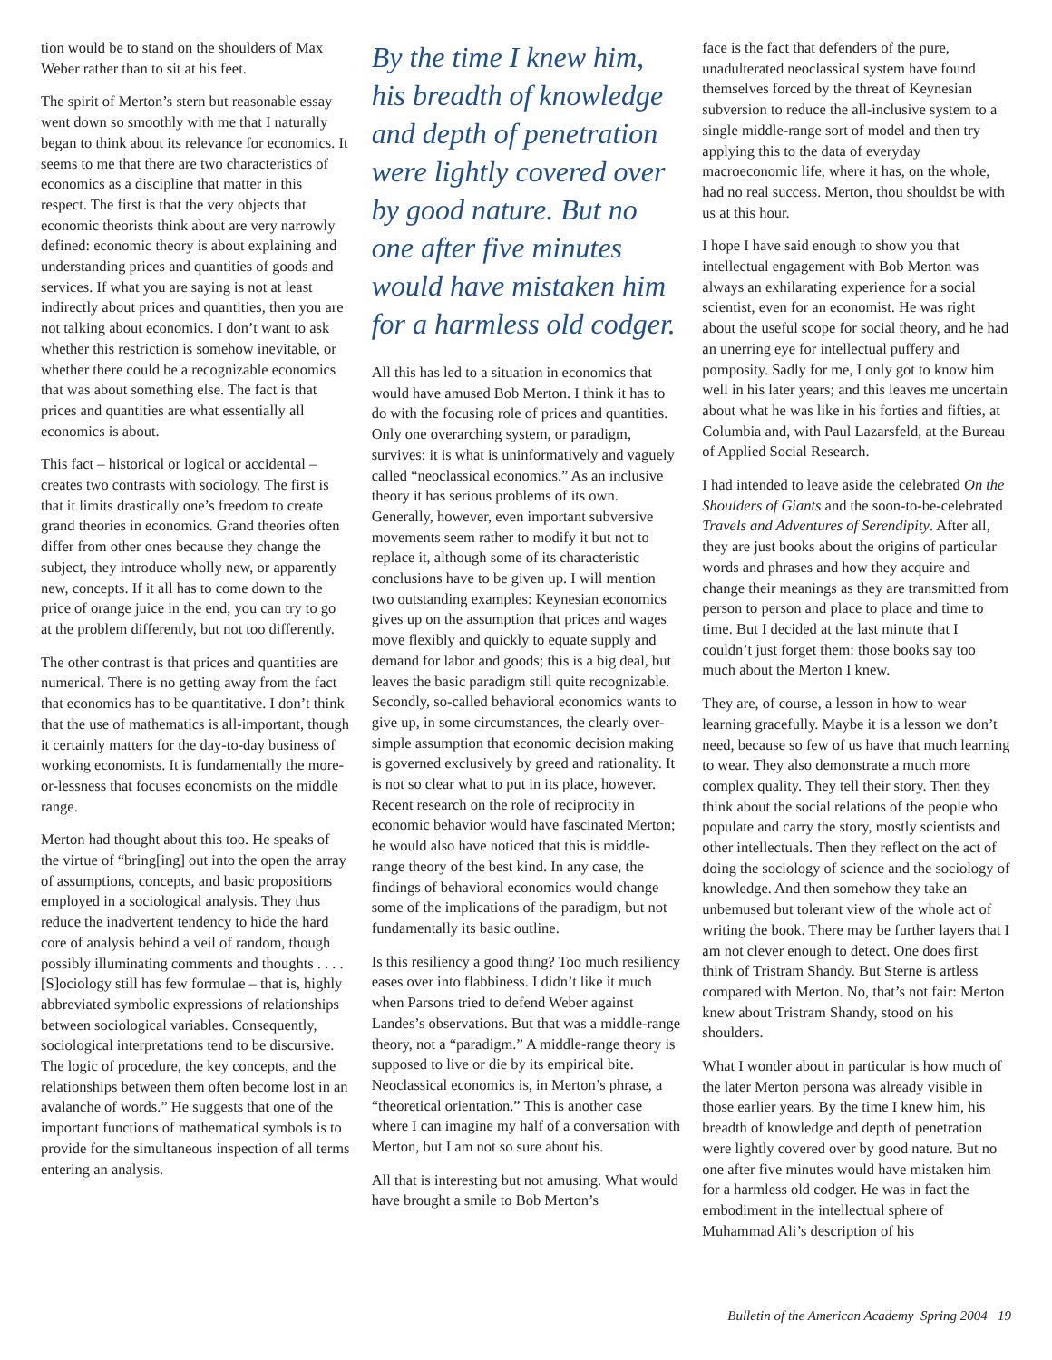tion would be to stand on the shoulders of Max Weber rather than to sit at his feet.
The spirit of Merton’s stern but reasonable essay went down so smoothly with me that I naturally began to think about its relevance for economics. It seems to me that there are two characteristics of economics as a discipline that matter in this respect. The first is that the very objects that economic theorists think about are very narrowly defined: economic theory is about explaining and understanding prices and quantities of goods and services. If what you are saying is not at least indirectly about prices and quantities, then you are not talking about economics. I don’t want to ask whether this restriction is somehow inevitable, or whether there could be a recognizable economics that was about something else. The fact is that prices and quantities are what essentially all economics is about.
This fact – historical or logical or accidental – creates two contrasts with sociology. The first is that it limits drastically one’s freedom to create grand theories in economics. Grand theories often differ from other ones because they change the subject, they introduce wholly new, or apparently new, concepts. If it all has to come down to the price of orange juice in the end, you can try to go at the problem differently, but not too differently.
The other contrast is that prices and quantities are numerical. There is no getting away from the fact that economics has to be quantitative. I don’t think that the use of mathematics is all-important, though it certainly matters for the day-to-day business of working economists. It is fundamentally the more-or-lessness that focuses economists on the middle range.
Merton had thought about this too. He speaks of the virtue of “bring[ing] out into the open the array of assumptions, concepts, and basic propositions employed in a sociological analysis. They thus reduce the inadvertent tendency to hide the hard core of analysis behind a veil of random, though possibly illuminating comments and thoughts . . . . [S]ociology still has few formulae – that is, highly abbreviated symbolic expressions of relationships between sociological variables. Consequently, sociological interpretations tend to be discursive. The logic of procedure, the key concepts, and the relationships between them often become lost in an avalanche of words.” He suggests that one of the important functions of mathematical symbols is to provide for the simultaneous inspection of all terms entering an analysis.
By the time I knew him, his breadth of knowledge and depth of penetration were lightly covered over by good nature. But no one after five minutes would have mistaken him for a harmless old codger.
All this has led to a situation in economics that would have amused Bob Merton. I think it has to do with the focusing role of prices and quantities. Only one overarching system, or paradigm, survives: it is what is uninformatively and vaguely called “neoclassical economics.” As an inclusive theory it has serious problems of its own. Generally, however, even important subversive movements seem rather to modify it but not to replace it, although some of its characteristic conclusions have to be given up. I will mention two outstanding examples: Keynesian economics gives up on the assumption that prices and wages move flexibly and quickly to equate supply and demand for labor and goods; this is a big deal, but leaves the basic paradigm still quite recognizable. Secondly, so-called behavioral economics wants to give up, in some circumstances, the clearly over-simple assumption that economic decision making is governed exclusively by greed and rationality. It is not so clear what to put in its place, however. Recent research on the role of reciprocity in economic behavior would have fascinated Merton; he would also have noticed that this is middle-range theory of the best kind. In any case, the findings of behavioral economics would change some of the implications of the paradigm, but not fundamentally its basic outline.
Is this resiliency a good thing? Too much resiliency eases over into flabbiness. I didn’t like it much when Parsons tried to defend Weber against Landes’s observations. But that was a middle-range theory, not a “paradigm.” A middle-range theory is supposed to live or die by its empirical bite. Neoclassical economics is, in Merton’s phrase, a “theoretical orientation.” This is another case where I can imagine my half of a conversation with Merton, but I am not so sure about his.
All that is interesting but not amusing. What would have brought a smile to Bob Merton’s
face is the fact that defenders of the pure, unadulterated neoclassical system have found themselves forced by the threat of Keynesian subversion to reduce the all-inclusive system to a single middle-range sort of model and then try applying this to the data of everyday macroeconomic life, where it has, on the whole, had no real success. Merton, thou shouldst be with us at this hour.
I hope I have said enough to show you that intellectual engagement with Bob Merton was always an exhilarating experience for a social scientist, even for an economist. He was right about the useful scope for social theory, and he had an unerring eye for intellectual puffery and pomposity. Sadly for me, I only got to know him well in his later years; and this leaves me uncertain about what he was like in his forties and fifties, at Columbia and, with Paul Lazarsfeld, at the Bureau of Applied Social Research.
I had intended to leave aside the celebrated On the Shoulders of Giants and the soon-to-be-celebrated Travels and Adventures of Serendipity. After all, they are just books about the origins of particular words and phrases and how they acquire and change their meanings as they are transmitted from person to person and place to place and time to time. But I decided at the last minute that I couldn’t just forget them: those books say too much about the Merton I knew.
They are, of course, a lesson in how to wear learning gracefully. Maybe it is a lesson we don’t need, because so few of us have that much learning to wear. They also demonstrate a much more complex quality. They tell their story. Then they think about the social relations of the people who populate and carry the story, mostly scientists and other intellectuals. Then they reflect on the act of doing the sociology of science and the sociology of knowledge. And then somehow they take an unbemused but tolerant view of the whole act of writing the book. There may be further layers that I am not clever enough to detect. One does first think of Tristram Shandy. But Sterne is artless compared with Merton. No, that’s not fair: Merton knew about Tristram Shandy, stood on his shoulders.
What I wonder about in particular is how much of the later Merton persona was already visible in those earlier years. By the time I knew him, his breadth of knowledge and depth of penetration were lightly covered over by good nature. But no one after five minutes would have mistaken him for a harmless old codger. He was in fact the embodiment in the intellectual sphere of Muhammad Ali’s description of his
Bulletin of the American Academy Spring 2004 19